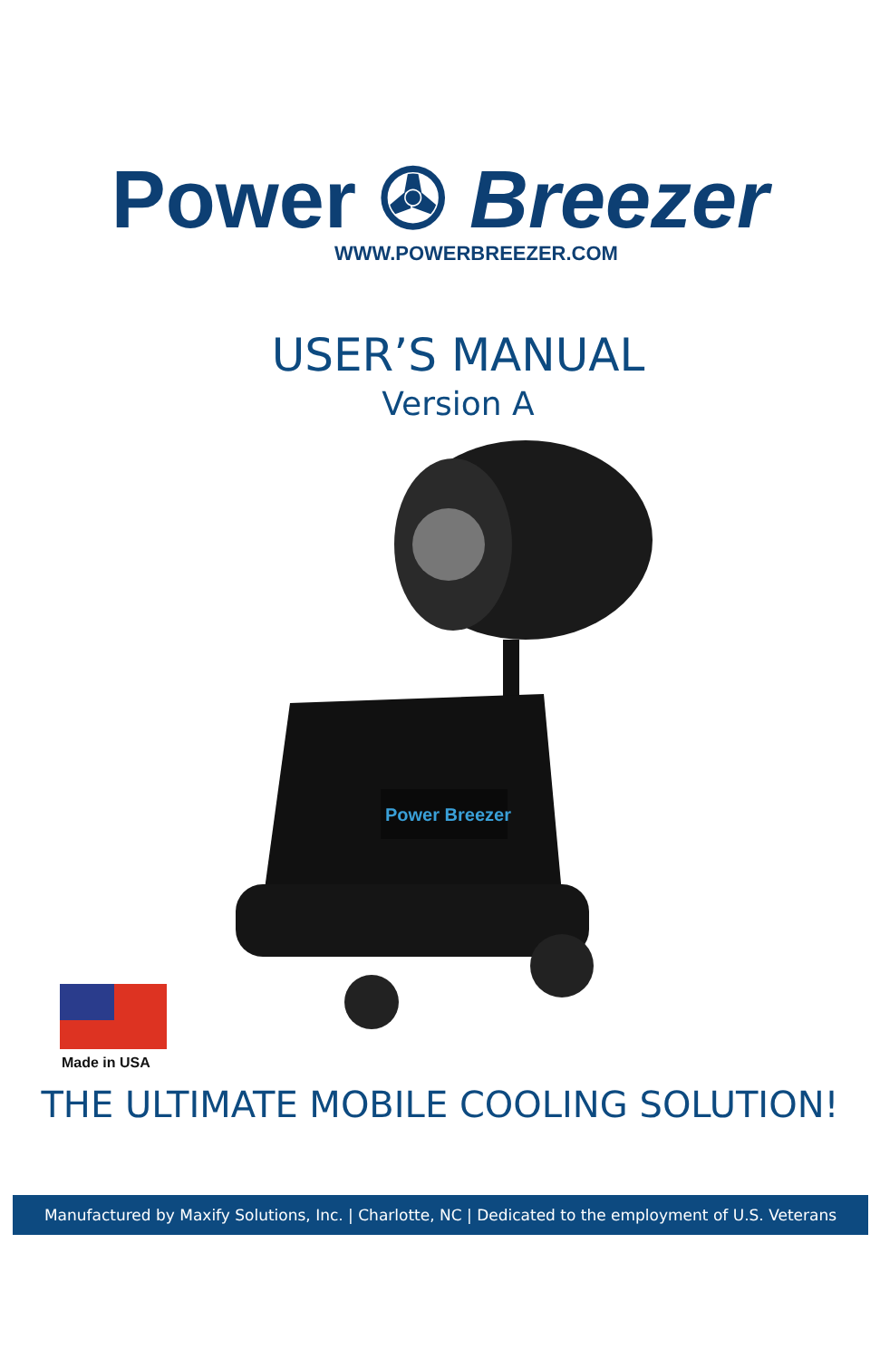Power ✇ Breezer
WWW.POWERBREEZER.COM
USER’S MANUAL
Version A
Power Breezer
Made in USA
THE ULTIMATE MOBILE COOLING SOLUTION!
Manufactured by Maxify Solutions, Inc. | Charlotte, NC | Dedicated to the employment of U.S. Veterans